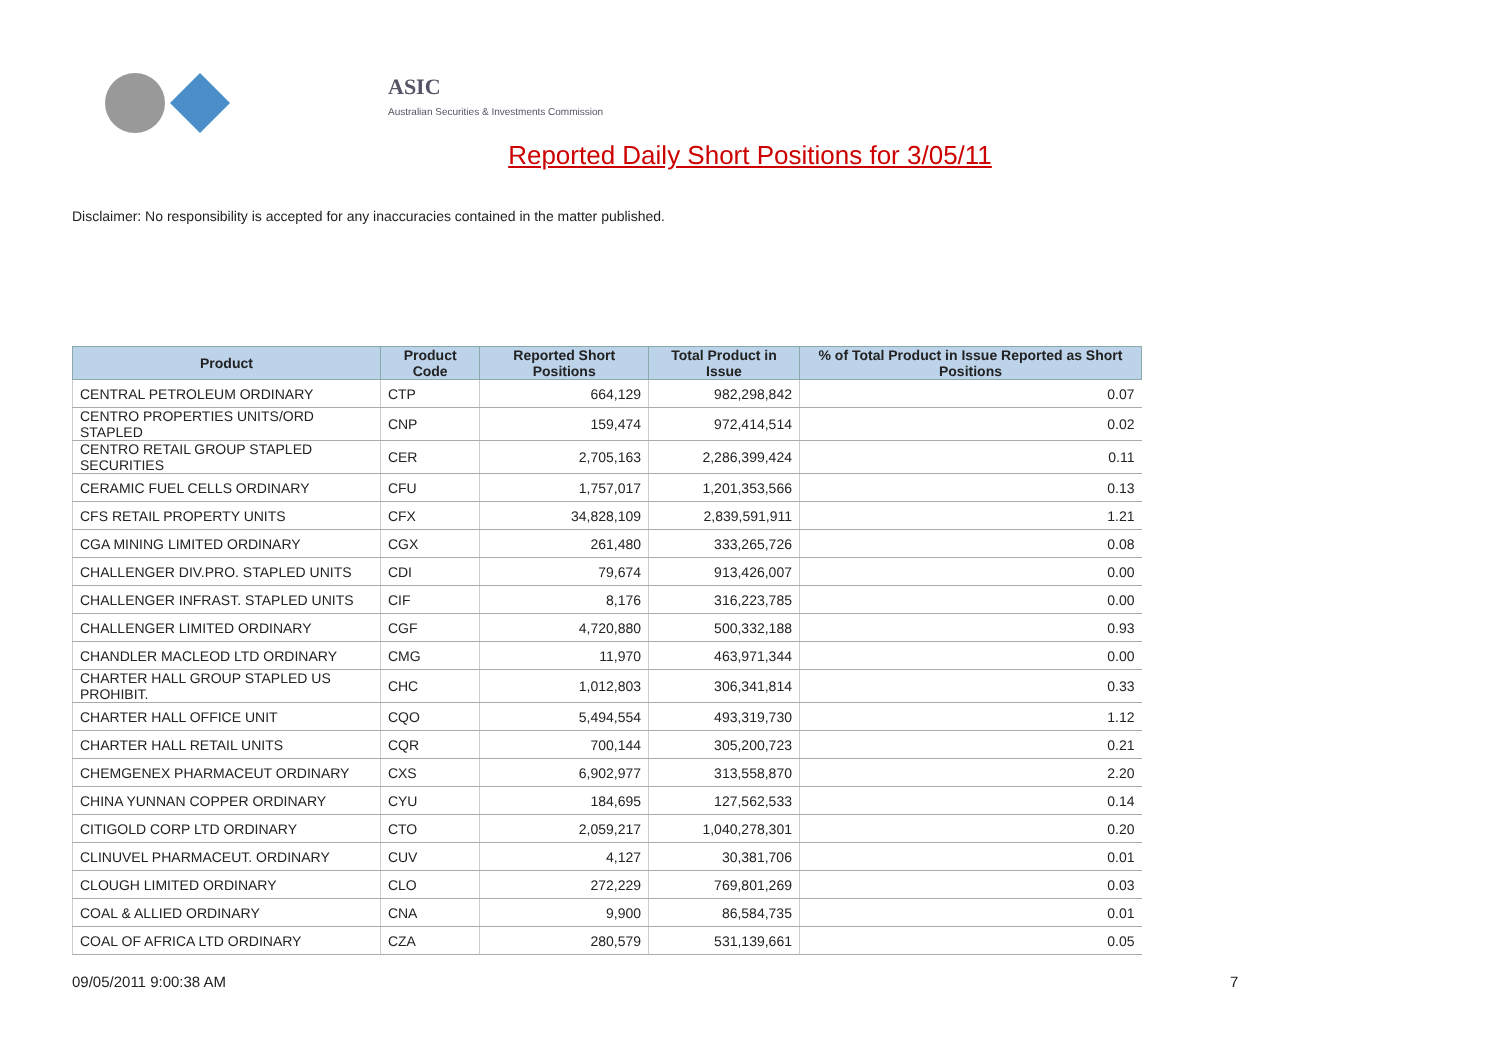ASIC
Australian Securities & Investments Commission
Reported Daily Short Positions for 3/05/11
Disclaimer: No responsibility is accepted for any inaccuracies contained in the matter published.
| Product | Product Code | Reported Short Positions | Total Product in Issue | % of Total Product in Issue Reported as Short Positions |
| --- | --- | --- | --- | --- |
| CENTRAL PETROLEUM ORDINARY | CTP | 664,129 | 982,298,842 | 0.07 |
| CENTRO PROPERTIES UNITS/ORD STAPLED | CNP | 159,474 | 972,414,514 | 0.02 |
| CENTRO RETAIL GROUP STAPLED SECURITIES | CER | 2,705,163 | 2,286,399,424 | 0.11 |
| CERAMIC FUEL CELLS ORDINARY | CFU | 1,757,017 | 1,201,353,566 | 0.13 |
| CFS RETAIL PROPERTY UNITS | CFX | 34,828,109 | 2,839,591,911 | 1.21 |
| CGA MINING LIMITED ORDINARY | CGX | 261,480 | 333,265,726 | 0.08 |
| CHALLENGER DIV.PRO. STAPLED UNITS | CDI | 79,674 | 913,426,007 | 0.00 |
| CHALLENGER INFRAST. STAPLED UNITS | CIF | 8,176 | 316,223,785 | 0.00 |
| CHALLENGER LIMITED ORDINARY | CGF | 4,720,880 | 500,332,188 | 0.93 |
| CHANDLER MACLEOD LTD ORDINARY | CMG | 11,970 | 463,971,344 | 0.00 |
| CHARTER HALL GROUP STAPLED US PROHIBIT. | CHC | 1,012,803 | 306,341,814 | 0.33 |
| CHARTER HALL OFFICE UNIT | CQO | 5,494,554 | 493,319,730 | 1.12 |
| CHARTER HALL RETAIL UNITS | CQR | 700,144 | 305,200,723 | 0.21 |
| CHEMGENEX PHARMACEUT ORDINARY | CXS | 6,902,977 | 313,558,870 | 2.20 |
| CHINA YUNNAN COPPER ORDINARY | CYU | 184,695 | 127,562,533 | 0.14 |
| CITIGOLD CORP LTD ORDINARY | CTO | 2,059,217 | 1,040,278,301 | 0.20 |
| CLINUVEL PHARMACEUT. ORDINARY | CUV | 4,127 | 30,381,706 | 0.01 |
| CLOUGH LIMITED ORDINARY | CLO | 272,229 | 769,801,269 | 0.03 |
| COAL & ALLIED ORDINARY | CNA | 9,900 | 86,584,735 | 0.01 |
| COAL OF AFRICA LTD ORDINARY | CZA | 280,579 | 531,139,661 | 0.05 |
09/05/2011 9:00:38 AM 7